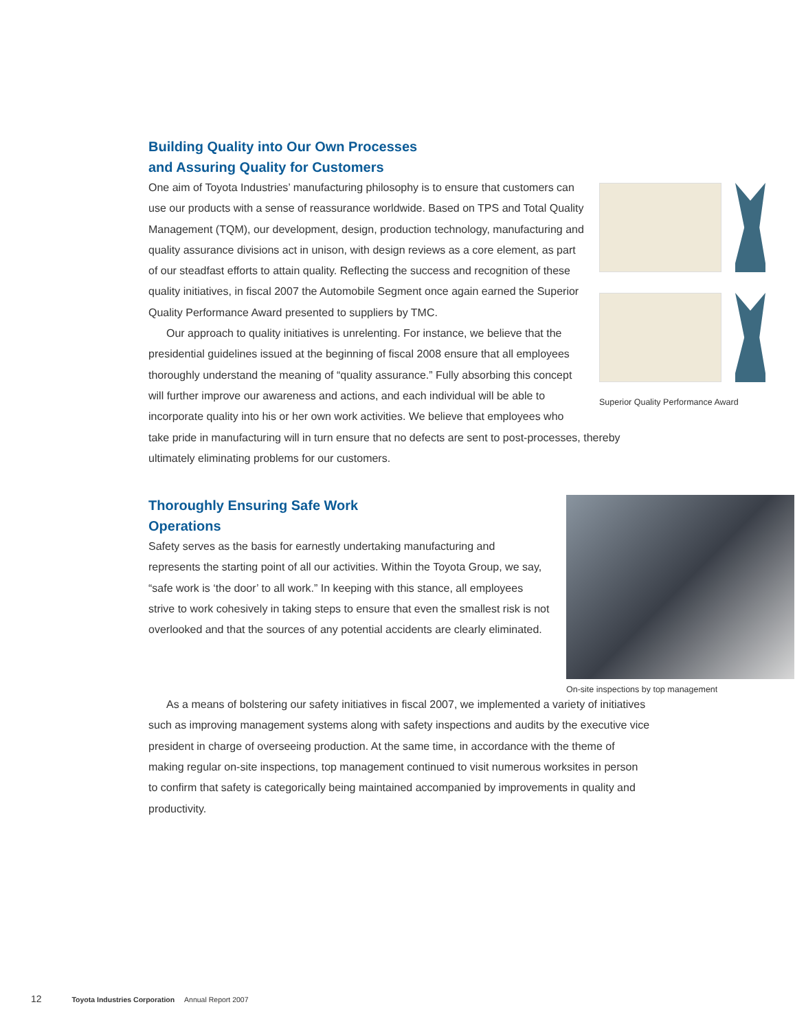Building Quality into Our Own Processes
and Assuring Quality for Customers
Superior Quality Performance Award
One aim of Toyota Industries’ manufacturing philosophy is to ensure that customers can use our products with a sense of reassurance worldwide. Based on TPS and Total Quality Management (TQM), our development, design, production technology, manufacturing and quality assurance divisions act in unison, with design reviews as a core element, as part of our steadfast efforts to attain quality. Reflecting the success and recognition of these quality initiatives, in fiscal 2007 the Automobile Segment once again earned the Superior Quality Performance Award presented to suppliers by TMC.
Our approach to quality initiatives is unrelenting. For instance, we believe that the presidential guidelines issued at the beginning of fiscal 2008 ensure that all employees thoroughly understand the meaning of “quality assurance.” Fully absorbing this concept will further improve our awareness and actions, and each individual will be able to incorporate quality into his or her own work activities. We believe that employees who take pride in manufacturing will in turn ensure that no defects are sent to post-processes, thereby ultimately eliminating problems for our customers.
On-site inspections by top management
Thoroughly Ensuring Safe Work
Operations
Safety serves as the basis for earnestly undertaking manufacturing and represents the starting point of all our activities. Within the Toyota Group, we say, “safe work is ‘the door’ to all work.” In keeping with this stance, all employees strive to work cohesively in taking steps to ensure that even the smallest risk is not overlooked and that the sources of any potential accidents are clearly eliminated.
As a means of bolstering our safety initiatives in fiscal 2007, we implemented a variety of initiatives such as improving management systems along with safety inspections and audits by the executive vice president in charge of overseeing production. At the same time, in accordance with the theme of making regular on-site inspections, top management continued to visit numerous worksites in person to confirm that safety is categorically being maintained accompanied by improvements in quality and productivity.
12 Toyota Industries Corporation Annual Report 2007